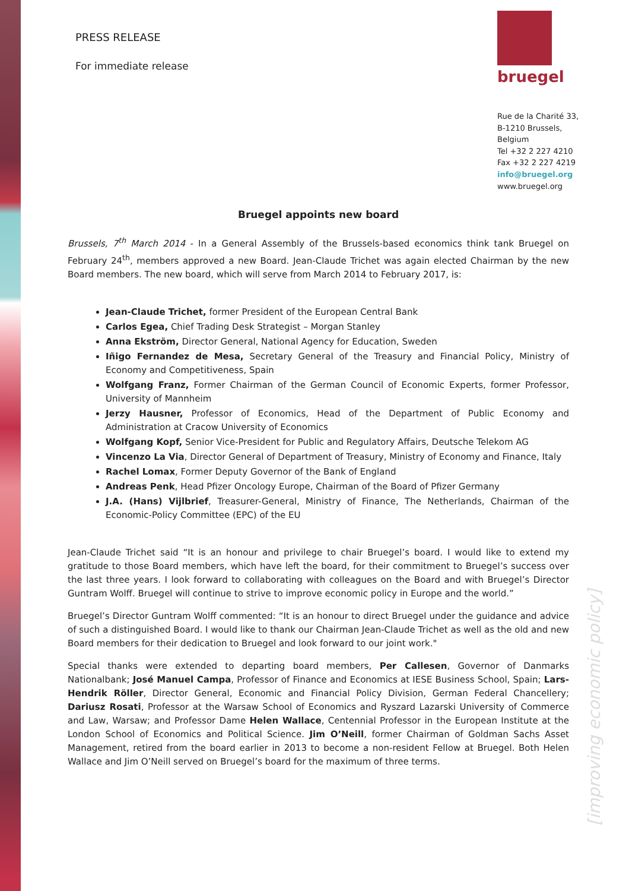PRESS RELEASE
For immediate release
bruegel
Rue de la Charité 33,
B-1210 Brussels,
Belgium
Tel +32 2 227 4210
Fax +32 2 227 4219
info@bruegel.org
www.bruegel.org
Bruegel appoints new board
Brussels, 7<sup>th</sup> March 2014 - In a General Assembly of the Brussels-based economics think tank Bruegel on February 24<sup>th</sup>, members approved a new Board. Jean-Claude Trichet was again elected Chairman by the new Board members. The new board, which will serve from March 2014 to February 2017, is:
Jean-Claude Trichet, former President of the European Central Bank
Carlos Egea, Chief Trading Desk Strategist – Morgan Stanley
Anna Ekström, Director General, National Agency for Education, Sweden
Iñigo Fernandez de Mesa, Secretary General of the Treasury and Financial Policy, Ministry of Economy and Competitiveness, Spain
Wolfgang Franz, Former Chairman of the German Council of Economic Experts, former Professor, University of Mannheim
Jerzy Hausner, Professor of Economics, Head of the Department of Public Economy and Administration at Cracow University of Economics
Wolfgang Kopf, Senior Vice-President for Public and Regulatory Affairs, Deutsche Telekom AG
Vincenzo La Via, Director General of Department of Treasury, Ministry of Economy and Finance, Italy
Rachel Lomax, Former Deputy Governor of the Bank of England
Andreas Penk, Head Pfizer Oncology Europe, Chairman of the Board of Pfizer Germany
J.A. (Hans) Vijlbrief, Treasurer-General, Ministry of Finance, The Netherlands, Chairman of the Economic-Policy Committee (EPC) of the EU
Jean-Claude Trichet said “It is an honour and privilege to chair Bruegel’s board. I would like to extend my gratitude to those Board members, which have left the board, for their commitment to Bruegel’s success over the last three years. I look forward to collaborating with colleagues on the Board and with Bruegel’s Director Guntram Wolff. Bruegel will continue to strive to improve economic policy in Europe and the world.”
Bruegel’s Director Guntram Wolff commented: “It is an honour to direct Bruegel under the guidance and advice of such a distinguished Board. I would like to thank our Chairman Jean-Claude Trichet as well as the old and new Board members for their dedication to Bruegel and look forward to our joint work."
Special thanks were extended to departing board members, Per Callesen, Governor of Danmarks Nationalbank; José Manuel Campa, Professor of Finance and Economics at IESE Business School, Spain; Lars-Hendrik Röller, Director General, Economic and Financial Policy Division, German Federal Chancellery; Dariusz Rosati, Professor at the Warsaw School of Economics and Ryszard Lazarski University of Commerce and Law, Warsaw; and Professor Dame Helen Wallace, Centennial Professor in the European Institute at the London School of Economics and Political Science. Jim O’Neill, former Chairman of Goldman Sachs Asset Management, retired from the board earlier in 2013 to become a non-resident Fellow at Bruegel. Both Helen Wallace and Jim O’Neill served on Bruegel’s board for the maximum of three terms.
[improving economic policy]